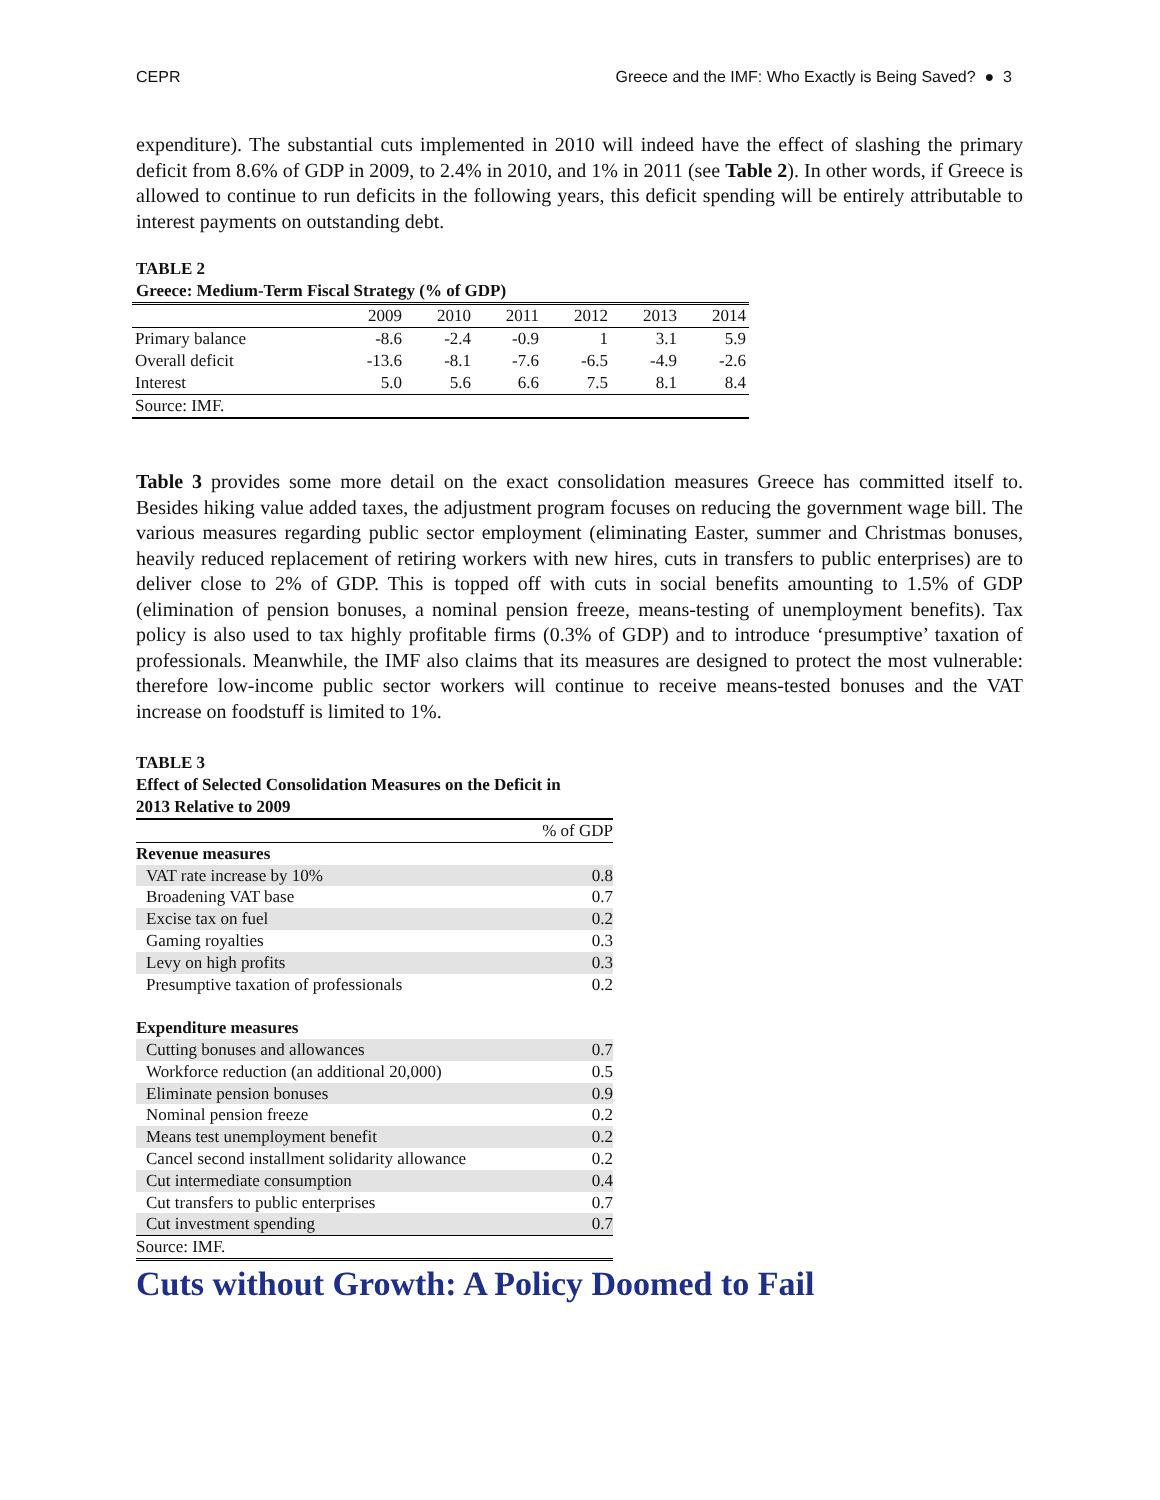CEPR Greece and the IMF: Who Exactly is Being Saved? ● 3
expenditure). The substantial cuts implemented in 2010 will indeed have the effect of slashing the primary deficit from 8.6% of GDP in 2009, to 2.4% in 2010, and 1% in 2011 (see Table 2). In other words, if Greece is allowed to continue to run deficits in the following years, this deficit spending will be entirely attributable to interest payments on outstanding debt.
TABLE 2
Greece: Medium-Term Fiscal Strategy (% of GDP)
| | 2009 | 2010 | 2011 | 2012 | 2013 | 2014 |
| Primary balance | -8.6 | -2.4 | -0.9 | 1 | 3.1 | 5.9 |
| Overall deficit | -13.6 | -8.1 | -7.6 | -6.5 | -4.9 | -2.6 |
| Interest | 5.0 | 5.6 | 6.6 | 7.5 | 8.1 | 8.4 |
| Source: IMF. | | | | | | |
Table 3 provides some more detail on the exact consolidation measures Greece has committed itself to. Besides hiking value added taxes, the adjustment program focuses on reducing the government wage bill. The various measures regarding public sector employment (eliminating Easter, summer and Christmas bonuses, heavily reduced replacement of retiring workers with new hires, cuts in transfers to public enterprises) are to deliver close to 2% of GDP. This is topped off with cuts in social benefits amounting to 1.5% of GDP (elimination of pension bonuses, a nominal pension freeze, means-testing of unemployment benefits). Tax policy is also used to tax highly profitable firms (0.3% of GDP) and to introduce ‘presumptive’ taxation of professionals. Meanwhile, the IMF also claims that its measures are designed to protect the most vulnerable: therefore low-income public sector workers will continue to receive means-tested bonuses and the VAT increase on foodstuff is limited to 1%.
TABLE 3
Effect of Selected Consolidation Measures on the Deficit in
2013 Relative to 2009
| | % of GDP |
| Revenue measures | |
| VAT rate increase by 10% | 0.8 |
| Broadening VAT base | 0.7 |
| Excise tax on fuel | 0.2 |
| Gaming royalties | 0.3 |
| Levy on high profits | 0.3 |
| Presumptive taxation of professionals | 0.2 |
| Expenditure measures | |
| Cutting bonuses and allowances | 0.7 |
| Workforce reduction (an additional 20,000) | 0.5 |
| Eliminate pension bonuses | 0.9 |
| Nominal pension freeze | 0.2 |
| Means test unemployment benefit | 0.2 |
| Cancel second installment solidarity allowance | 0.2 |
| Cut intermediate consumption | 0.4 |
| Cut transfers to public enterprises | 0.7 |
| Cut investment spending | 0.7 |
| Source: IMF. | |
Cuts without Growth: A Policy Doomed to Fail